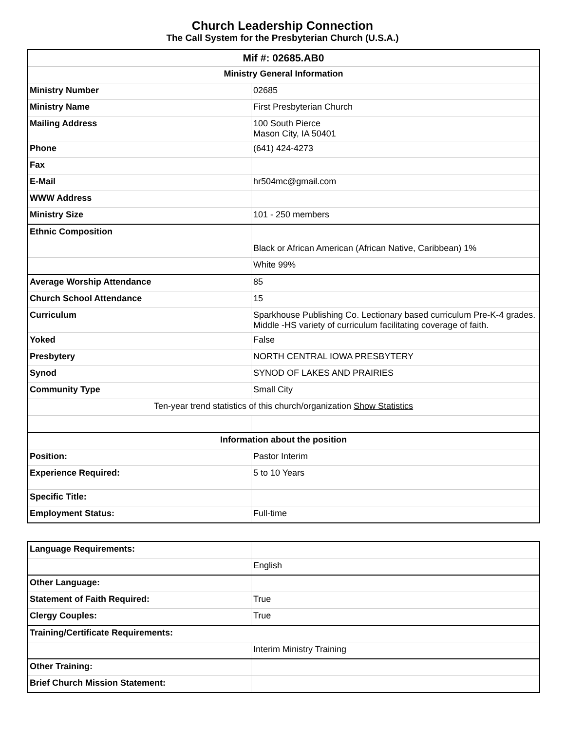Church Leadership Connection
The Call System for the Presbyterian Church (U.S.A.)
| Mif #: 02685.AB0 | |
| --- | --- |
| Ministry General Information | |
| Ministry Number | 02685 |
| Ministry Name | First Presbyterian Church |
| Mailing Address | 100 South Pierce Mason City, IA 50401 |
| Phone | (641) 424-4273 |
| Fax | |
| E-Mail | hr504mc@gmail.com |
| WWW Address | |
| Ministry Size | 101 - 250 members |
| Ethnic Composition | |
| | Black or African American (African Native, Caribbean) 1% |
| | White 99% |
| Average Worship Attendance | 85 |
| Church School Attendance | 15 |
| Curriculum | Sparkhouse Publishing Co. Lectionary based curriculum Pre-K-4 grades. Middle -HS variety of curriculum facilitating coverage of faith. |
| Yoked | False |
| Presbytery | NORTH CENTRAL IOWA PRESBYTERY |
| Synod | SYNOD OF LAKES AND PRAIRIES |
| Community Type | Small City |
| Ten-year trend statistics of this church/organization Show Statistics | |
| Information about the position | |
| Position: | Pastor Interim |
| Experience Required: | 5 to 10 Years |
| Specific Title: | |
| Employment Status: | Full-time |
| Language Requirements: | |
| | English |
| Other Language: | |
| Statement of Faith Required: | True |
| Clergy Couples: | True |
| Training/Certificate Requirements: | |
| | Interim Ministry Training |
| Other Training: | |
| Brief Church Mission Statement: | |